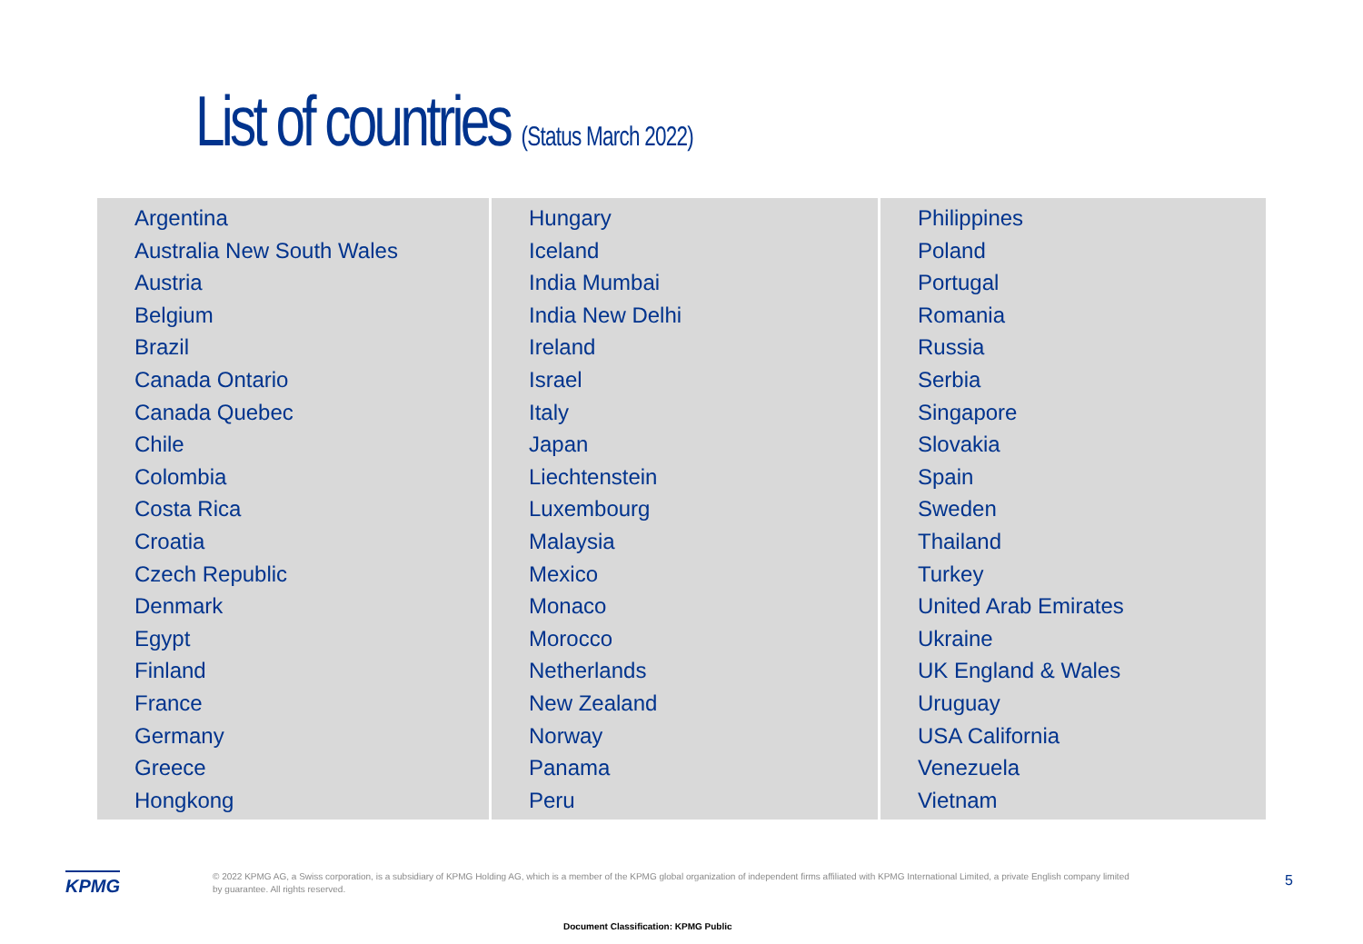List of countries (Status March 2022)
| Argentina Australia New South Wales Austria Belgium Brazil Canada Ontario Canada Quebec Chile Colombia Costa Rica Croatia Czech Republic Denmark Egypt Finland France Germany Greece Hongkong | Hungary Iceland India Mumbai India New Delhi Ireland Israel Italy Japan Liechtenstein Luxembourg Malaysia Mexico Monaco Morocco Netherlands New Zealand Norway Panama Peru | Philippines Poland Portugal Romania Russia Serbia Singapore Slovakia Spain Sweden Thailand Turkey United Arab Emirates Ukraine UK England & Wales Uruguay USA California Venezuela Vietnam |
KPMG
© 2022 KPMG AG, a Swiss corporation, is a subsidiary of KPMG Holding AG, which is a member of the KPMG global organization of independent firms affiliated with KPMG International Limited, a private English company limited by guarantee. All rights reserved.
5
Document Classification: KPMG Public